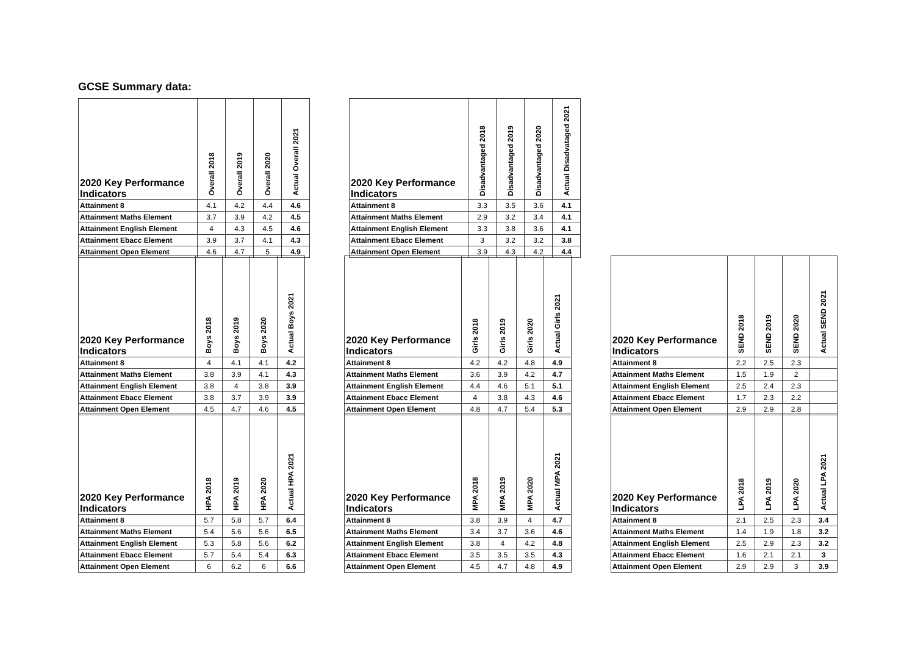GCSE Summary data:
| 2020 Key Performance Indicators | Overall 2018 | Overall 2019 | Overall 2020 | Actual Overall 2021 |
| --- | --- | --- | --- | --- |
| Attainment 8 | 4.1 | 4.2 | 4.4 | 4.6 |
| Attainment Maths Element | 3.7 | 3.9 | 4.2 | 4.5 |
| Attainment English Element | 4 | 4.3 | 4.5 | 4.6 |
| Attainment Ebacc Element | 3.9 | 3.7 | 4.1 | 4.3 |
| Attainment Open Element | 4.6 | 4.7 | 5 | 4.9 |
| 2020 Key Performance Indicators | Disadvantaged 2018 | Disadvantaged 2019 | Disadvantaged 2020 | Actual Disadvataged 2021 |
| --- | --- | --- | --- | --- |
| Attainment 8 | 3.3 | 3.5 | 3.6 | 4.1 |
| Attainment Maths Element | 2.9 | 3.2 | 3.4 | 4.1 |
| Attainment English Element | 3.3 | 3.8 | 3.6 | 4.1 |
| Attainment Ebacc Element | 3 | 3.2 | 3.2 | 3.8 |
| Attainment Open Element | 3.9 | 4.3 | 4.2 | 4.4 |
| 2020 Key Performance Indicators | Boys 2018 | Boys 2019 | Boys 2020 | Actual Boys 2021 |
| --- | --- | --- | --- | --- |
| Attainment 8 | 4 | 4.1 | 4.1 | 4.2 |
| Attainment Maths Element | 3.8 | 3.9 | 4.1 | 4.3 |
| Attainment English Element | 3.8 | 4 | 3.8 | 3.9 |
| Attainment Ebacc Element | 3.8 | 3.7 | 3.9 | 3.9 |
| Attainment Open Element | 4.5 | 4.7 | 4.6 | 4.5 |
| 2020 Key Performance Indicators | Girls 2018 | Girls 2019 | Girls 2020 | Actual Girls 2021 |
| --- | --- | --- | --- | --- |
| Attainment 8 | 4.2 | 4.2 | 4.8 | 4.9 |
| Attainment Maths Element | 3.6 | 3.9 | 4.2 | 4.7 |
| Attainment English Element | 4.4 | 4.6 | 5.1 | 5.1 |
| Attainment Ebacc Element | 4 | 3.8 | 4.3 | 4.6 |
| Attainment Open Element | 4.8 | 4.7 | 5.4 | 5.3 |
| 2020 Key Performance Indicators | SEND 2018 | SEND 2019 | SEND 2020 | Actual SEND 2021 |
| --- | --- | --- | --- | --- |
| Attainment 8 | 2.2 | 2.5 | 2.3 | |
| Attainment Maths Element | 1.5 | 1.9 | 2 | |
| Attainment English Element | 2.5 | 2.4 | 2.3 | |
| Attainment Ebacc Element | 1.7 | 2.3 | 2.2 | |
| Attainment Open Element | 2.9 | 2.9 | 2.8 | |
| 2020 Key Performance Indicators | HPA 2018 | HPA 2019 | HPA 2020 | Actual HPA 2021 |
| --- | --- | --- | --- | --- |
| Attainment 8 | 5.7 | 5.8 | 5.7 | 6.4 |
| Attainment Maths Element | 5.4 | 5.6 | 5.6 | 6.5 |
| Attainment English Element | 5.3 | 5.8 | 5.6 | 6.2 |
| Attainment Ebacc Element | 5.7 | 5.4 | 5.4 | 6.3 |
| Attainment Open Element | 6 | 6.2 | 6 | 6.6 |
| 2020 Key Performance Indicators | MPA 2018 | MPA 2019 | MPA 2020 | Actual MPA 2021 |
| --- | --- | --- | --- | --- |
| Attainment 8 | 3.8 | 3.9 | 4 | 4.7 |
| Attainment Maths Element | 3.4 | 3.7 | 3.6 | 4.6 |
| Attainment English Element | 3.8 | 4 | 4.2 | 4.8 |
| Attainment Ebacc Element | 3.5 | 3.5 | 3.5 | 4.3 |
| Attainment Open Element | 4.5 | 4.7 | 4.8 | 4.9 |
| 2020 Key Performance Indicators | LPA 2018 | LPA 2019 | LPA 2020 | Actual LPA 2021 |
| --- | --- | --- | --- | --- |
| Attainment 8 | 2.1 | 2.5 | 2.3 | 3.4 |
| Attainment Maths Element | 1.4 | 1.9 | 1.8 | 3.2 |
| Attainment English Element | 2.5 | 2.9 | 2.3 | 3.2 |
| Attainment Ebacc Element | 1.6 | 2.1 | 2.1 | 3 |
| Attainment Open Element | 2.9 | 2.9 | 3 | 3.9 |